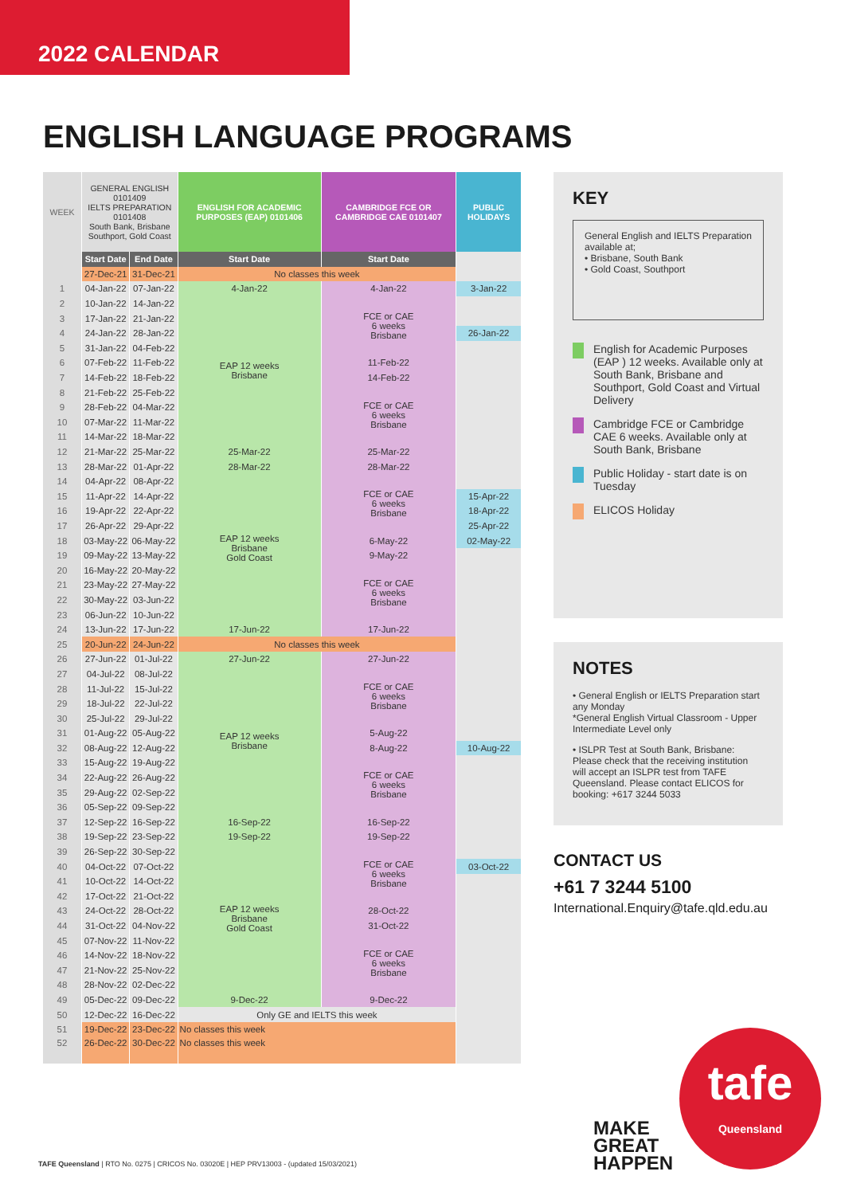2022 CALENDAR
ENGLISH LANGUAGE PROGRAMS
| WEEK | GENERAL ENGLISH 0101409 IELTS PREPARATION 0101408 South Bank, Brisbane Southport, Gold Coast | | ENGLISH FOR ACADEMIC PURPOSES (EAP) 0101406 | CAMBRIDGE FCE OR CAMBRIDGE CAE 0101407 | PUBLIC HOLIDAYS |
| --- | --- | --- | --- | --- | --- |
| | Start Date | End Date | Start Date | Start Date | |
| | 27-Dec-21 | 31-Dec-21 | No classes this week | | |
| 1 | 04-Jan-22 | 07-Jan-22 | 4-Jan-22 | 4-Jan-22 | 3-Jan-22 |
| 2 | 10-Jan-22 | 14-Jan-22 | EAP 12 weeks Brisbane | FCE or CAE 6 weeks Brisbane | |
| 3 | 17-Jan-22 | 21-Jan-22 | | | |
| 4 | 24-Jan-22 | 28-Jan-22 | | | 26-Jan-22 |
| 5 | 31-Jan-22 | 04-Feb-22 | | | |
| 6 | 07-Feb-22 | 11-Feb-22 | | 11-Feb-22 | |
| 7 | 14-Feb-22 | 18-Feb-22 | | 14-Feb-22 | |
| 8 | 21-Feb-22 | 25-Feb-22 | | FCE or CAE 6 weeks Brisbane | |
| 9 | 28-Feb-22 | 04-Mar-22 | | | |
| 10 | 07-Mar-22 | 11-Mar-22 | | | |
| 11 | 14-Mar-22 | 18-Mar-22 | | | |
| 12 | 21-Mar-22 | 25-Mar-22 | 25-Mar-22 | 25-Mar-22 | |
| 13 | 28-Mar-22 | 01-Apr-22 | 28-Mar-22 | 28-Mar-22 | |
| 14 | 04-Apr-22 | 08-Apr-22 | EAP 12 weeks Brisbane Gold Coast | FCE or CAE 6 weeks Brisbane | |
| 15 | 11-Apr-22 | 14-Apr-22 | | | 15-Apr-22 |
| 16 | 19-Apr-22 | 22-Apr-22 | | | 18-Apr-22 |
| 17 | 26-Apr-22 | 29-Apr-22 | | | 25-Apr-22 |
| 18 | 03-May-22 | 06-May-22 | | 6-May-22 | 02-May-22 |
| 19 | 09-May-22 | 13-May-22 | | 9-May-22 | |
| 20 | 16-May-22 | 20-May-22 | | FCE or CAE 6 weeks Brisbane | |
| 21 | 23-May-22 | 27-May-22 | | | |
| 22 | 30-May-22 | 03-Jun-22 | | | |
| 23 | 06-Jun-22 | 10-Jun-22 | | | |
| 24 | 13-Jun-22 | 17-Jun-22 | 17-Jun-22 | 17-Jun-22 | |
| 25 | 20-Jun-22 | 24-Jun-22 | No classes this week | | |
| 26 | 27-Jun-22 | 01-Jul-22 | 27-Jun-22 | 27-Jun-22 | |
| 27 | 04-Jul-22 | 08-Jul-22 | EAP 12 weeks Brisbane | FCE or CAE 6 weeks Brisbane | |
| 28 | 11-Jul-22 | 15-Jul-22 | | | |
| 29 | 18-Jul-22 | 22-Jul-22 | | | |
| 30 | 25-Jul-22 | 29-Jul-22 | | | |
| 31 | 01-Aug-22 | 05-Aug-22 | | 5-Aug-22 | |
| 32 | 08-Aug-22 | 12-Aug-22 | | 8-Aug-22 | 10-Aug-22 |
| 33 | 15-Aug-22 | 19-Aug-22 | | FCE or CAE 6 weeks Brisbane | |
| 34 | 22-Aug-22 | 26-Aug-22 | | | |
| 35 | 29-Aug-22 | 02-Sep-22 | | | |
| 36 | 05-Sep-22 | 09-Sep-22 | | | |
| 37 | 12-Sep-22 | 16-Sep-22 | 16-Sep-22 | 16-Sep-22 | |
| 38 | 19-Sep-22 | 23-Sep-22 | 19-Sep-22 | 19-Sep-22 | |
| 39 | 26-Sep-22 | 30-Sep-22 | EAP 12 weeks Brisbane Gold Coast | FCE or CAE 6 weeks Brisbane | |
| 40 | 04-Oct-22 | 07-Oct-22 | | | 03-Oct-22 |
| 41 | 10-Oct-22 | 14-Oct-22 | | | |
| 42 | 17-Oct-22 | 21-Oct-22 | | | |
| 43 | 24-Oct-22 | 28-Oct-22 | | 28-Oct-22 | |
| 44 | 31-Oct-22 | 04-Nov-22 | | 31-Oct-22 | |
| 45 | 07-Nov-22 | 11-Nov-22 | | FCE or CAE 6 weeks Brisbane | |
| 46 | 14-Nov-22 | 18-Nov-22 | | | |
| 47 | 21-Nov-22 | 25-Nov-22 | | | |
| 48 | 28-Nov-22 | 02-Dec-22 | | | |
| 49 | 05-Dec-22 | 09-Dec-22 | 9-Dec-22 | 9-Dec-22 | |
| 50 | 12-Dec-22 | 16-Dec-22 | Only GE and IELTS this week | | |
| 51 | 19-Dec-22 | 23-Dec-22 | No classes this week | | |
| 52 | 26-Dec-22 | 30-Dec-22 | No classes this week | | |
KEY
General English and IELTS Preparation available at;
• Brisbane, South Bank
• Gold Coast, Southport
English for Academic Purposes (EAP ) 12 weeks. Available only at South Bank, Brisbane and Southport, Gold Coast and Virtual Delivery
Cambridge FCE or Cambridge CAE 6 weeks. Available only at South Bank, Brisbane
Public Holiday - start date is on Tuesday
ELICOS Holiday
NOTES
• General English or IELTS Preparation start any Monday
*General English Virtual Classroom - Upper Intermediate Level only
• ISLPR Test at South Bank, Brisbane: Please check that the receiving institution will accept an ISLPR test from TAFE Queensland. Please contact ELICOS for booking: +617 3244 5033
CONTACT US
+61 7 3244 5100
International.Enquiry@tafe.qld.edu.au
TAFE Queensland | RTO No. 0275 | CRICOS No. 03020E | HEP PRV13003 - (updated 15/03/2021)
MAKE
GREAT
HAPPEN
tafe
Queensland